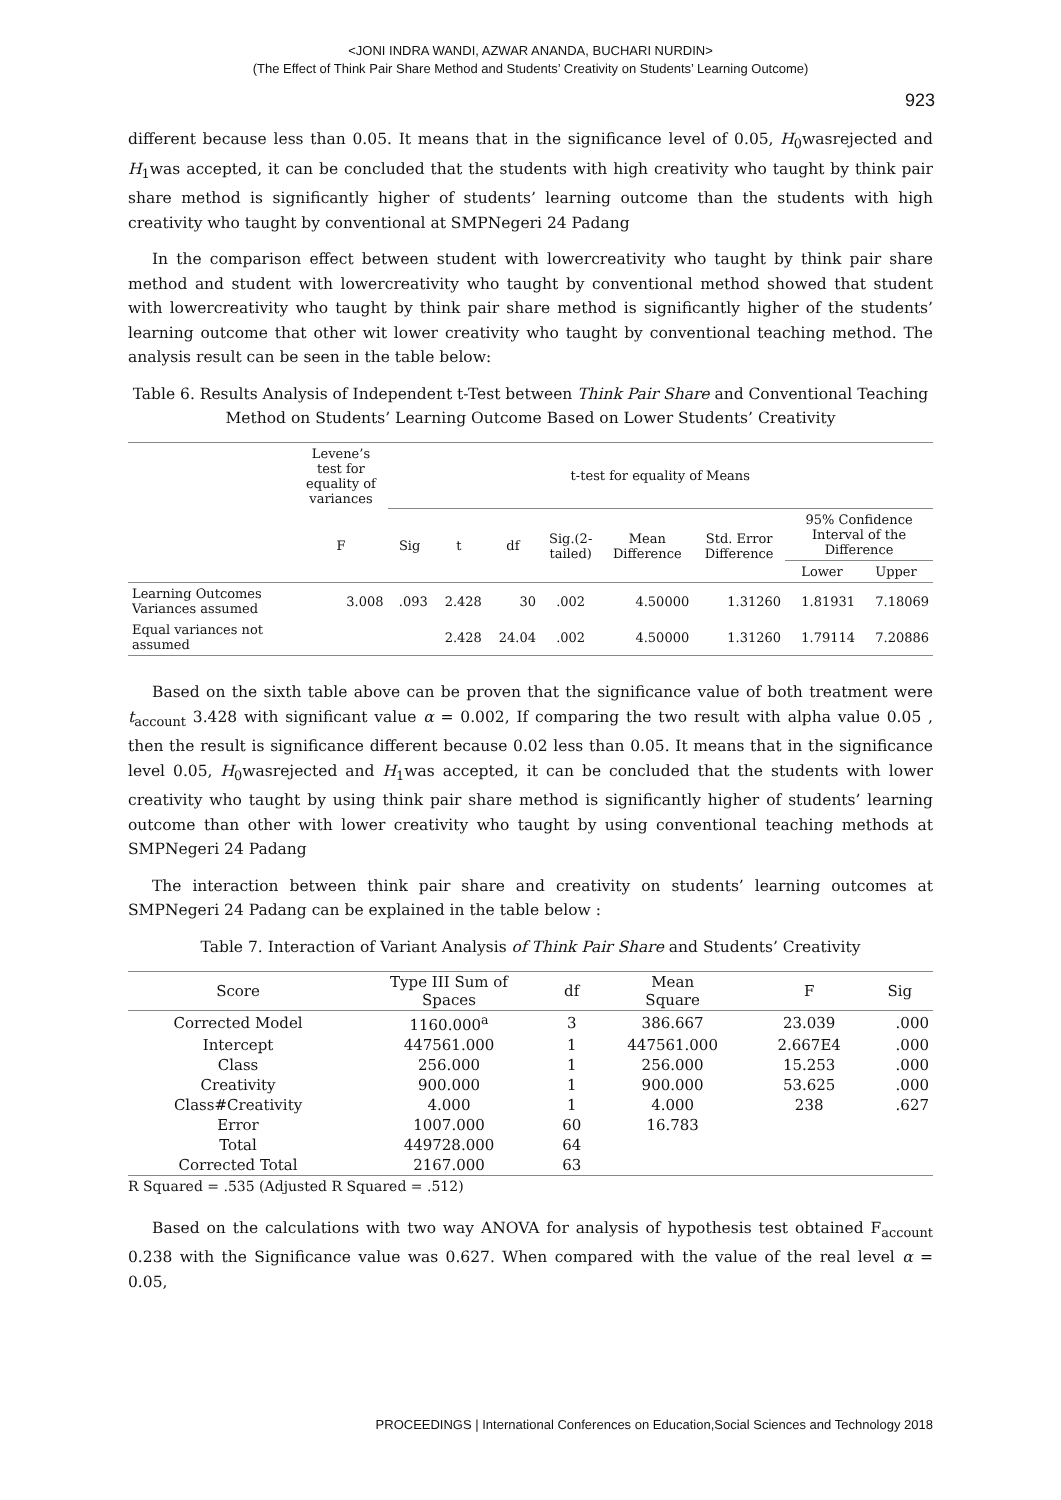<JONI INDRA WANDI, AZWAR ANANDA, BUCHARI NURDIN>
(The Effect of Think Pair Share Method and Students’ Creativity on Students’ Learning Outcome)
923
different because less than 0.05. It means that in the significance level of 0.05, H<sub>0</sub>wasrejected and H<sub>1</sub>was accepted, it can be concluded that the students with high creativity who taught by think pair share method is significantly higher of students’ learning outcome than the students with high creativity who taught by conventional at SMPNegeri 24 Padang
In the comparison effect between student with lowercreativity who taught by think pair share method and student with lowercreativity who taught by conventional method showed that student with lowercreativity who taught by think pair share method is significantly higher of the students’ learning outcome that other wit lower creativity who taught by conventional teaching method. The analysis result can be seen in the table below:
Table 6. Results Analysis of Independent t-Test between Think Pair Share and Conventional Teaching Method on Students’ Learning Outcome Based on Lower Students’ Creativity
| | Levene’s test for equality of variances | t-test for equality of Means | | | | | | | |
| | F | Sig | t | df | Sig.(2- tailed) | Mean Difference | Std. Error Difference | 95% Confidence Interval of the Difference | |
| | | | | | | | | Lower | Upper |
| Learning Outcomes Variances assumed | 3.008 | .093 | 2.428 | 30 | .002 | 4.50000 | 1.31260 | 1.81931 | 7.18069 |
| Equal variances not assumed | | | 2.428 | 24.04 | .002 | 4.50000 | 1.31260 | 1.79114 | 7.20886 |
Based on the sixth table above can be proven that the significance value of both treatment were t<sub>account</sub> 3.428 with significant value α = 0.002, If comparing the two result with alpha value 0.05 , then the result is significance different because 0.02 less than 0.05. It means that in the significance level 0.05, H<sub>0</sub>wasrejected and H<sub>1</sub>was accepted, it can be concluded that the students with lower creativity who taught by using think pair share method is significantly higher of students’ learning outcome than other with lower creativity who taught by using conventional teaching methods at SMPNegeri 24 Padang
The interaction between think pair share and creativity on students’ learning outcomes at SMPNegeri 24 Padang can be explained in the table below :
Table 7. Interaction of Variant Analysis of Think Pair Share and Students’ Creativity
| Score | Type III Sum of Spaces | df | Mean Square | F | Sig |
| --- | --- | --- | --- | --- | --- |
| Corrected Model | 1160.000<sup>a</sup> | 3 | 386.667 | 23.039 | .000 |
| Intercept | 447561.000 | 1 | 447561.000 | 2.667E4 | .000 |
| Class | 256.000 | 1 | 256.000 | 15.253 | .000 |
| Creativity | 900.000 | 1 | 900.000 | 53.625 | .000 |
| Class#Creativity | 4.000 | 1 | 4.000 | 238 | .627 |
| Error | 1007.000 | 60 | 16.783 | | |
| Total | 449728.000 | 64 | | | |
| Corrected Total | 2167.000 | 63 | | | |
R Squared = .535 (Adjusted R Squared = .512)
Based on the calculations with two way ANOVA for analysis of hypothesis test obtained F<sub>account</sub> 0.238 with the Significance value was 0.627. When compared with the value of the real level α = 0.05,
PROCEEDINGS | International Conferences on Education,Social Sciences and Technology 2018